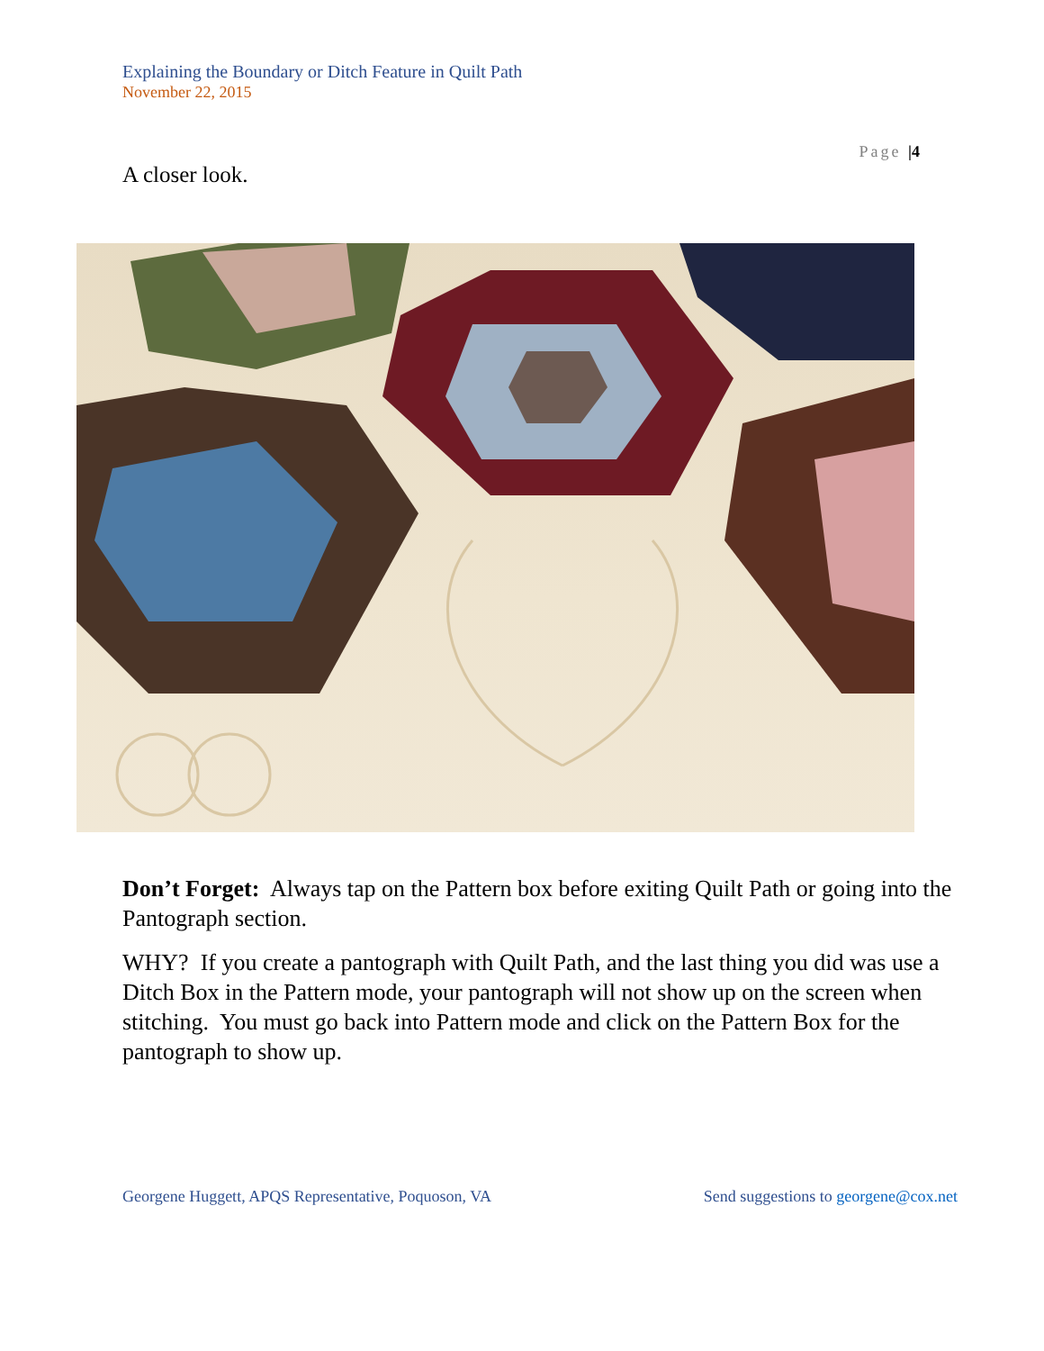Explaining the Boundary or Ditch Feature in Quilt Path
November 22, 2015
Page |4
A closer look.
Don’t Forget: Always tap on the Pattern box before exiting Quilt Path or going into the Pantograph section.
WHY? If you create a pantograph with Quilt Path, and the last thing you did was use a Ditch Box in the Pattern mode, your pantograph will not show up on the screen when stitching. You must go back into Pattern mode and click on the Pattern Box for the pantograph to show up.
Georgene Huggett, APQS Representative, Poquoson, VA Send suggestions to georgene@cox.net